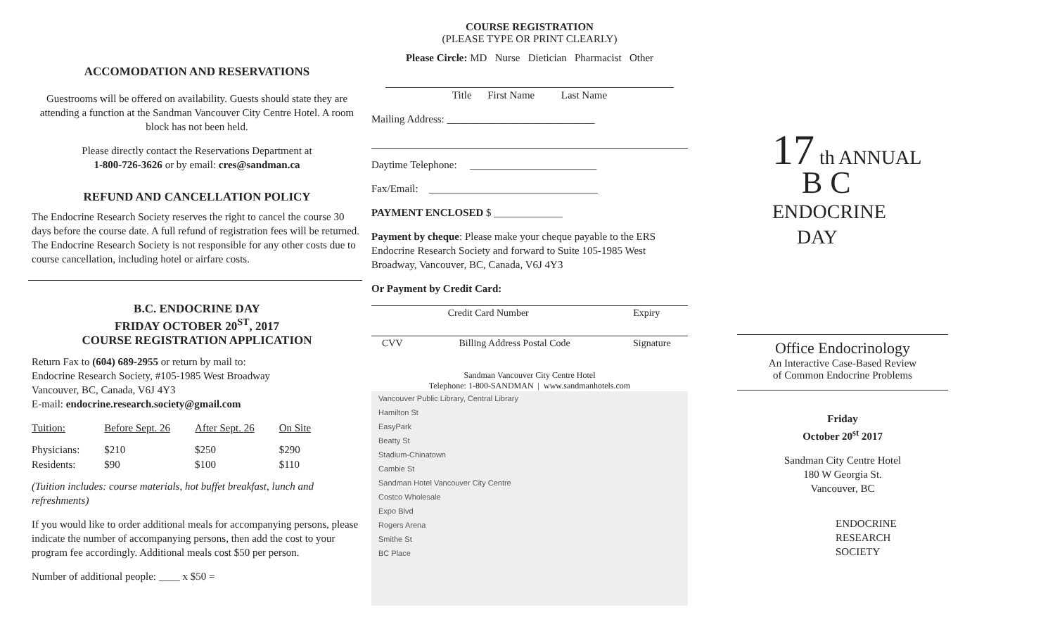ACCOMODATION AND RESERVATIONS
Guestrooms will be offered on availability. Guests should state they are attending a function at the Sandman Vancouver City Centre Hotel. A room block has not been held.
Please directly contact the Reservations Department at
1-800-726-3626 or by email: cres@sandman.ca
REFUND AND CANCELLATION POLICY
The Endocrine Research Society reserves the right to cancel the course 30 days before the course date. A full refund of registration fees will be returned. The Endocrine Research Society is not responsible for any other costs due to course cancellation, including hotel or airfare costs.
B.C. ENDOCRINE DAY
FRIDAY OCTOBER 20<sup>ST</sup>, 2017
COURSE REGISTRATION APPLICATION
Return Fax to (604) 689-2955 or return by mail to:
Endocrine Research Society, #105-1985 West Broadway
Vancouver, BC, Canada, V6J 4Y3
E-mail: endocrine.research.society@gmail.com
| Tuition: | Before Sept. 26 | After Sept. 26 | On Site |
| Physicians: | $210 | $250 | $290 |
| Residents: | $90 | $100 | $110 |
(Tuition includes: course materials, hot buffet breakfast, lunch and refreshments)
If you would like to order additional meals for accompanying persons, please indicate the number of accompanying persons, then add the cost to your program fee accordingly. Additional meals cost $50 per person.
Number of additional people: ____ x $50 =
COURSE REGISTRATION
(PLEASE TYPE OR PRINT CLEARLY)
Please Circle: MD Nurse Dietician Pharmacist Other
Title First Name Last Name
Mailing Address: ____________________________
Daytime Telephone: ________________________
Fax/Email: ________________________________
PAYMENT ENCLOSED $ _____________
Payment by cheque: Please make your cheque payable to the ERS Endocrine Research Society and forward to Suite 105-1985 West Broadway, Vancouver, BC, Canada, V6J 4Y3
Or Payment by Credit Card:
| Credit Card Number | Expiry |
| CVV | Billing Address Postal Code | Signature |
Sandman Vancouver City Centre Hotel
Telephone: 1-800-SANDMAN | www.sandmanhotels.com
Vancouver Public Library, Central Library
Hamilton St
EasyPark
Beatty St
Stadium-Chinatown
Cambie St
Sandman Hotel Vancouver City Centre
Costco Wholesale
Expo Blvd
Rogers Arena
Smithe St
BC Place
17 th ANNUAL
B C
ENDOCRINE
DAY
Office Endocrinology
An Interactive Case-Based Review
of Common Endocrine Problems
Friday
October 20<sup>st</sup> 2017
Sandman City Centre Hotel
180 W Georgia St.
Vancouver, BC
ENDOCRINE
RESEARCH
SOCIETY